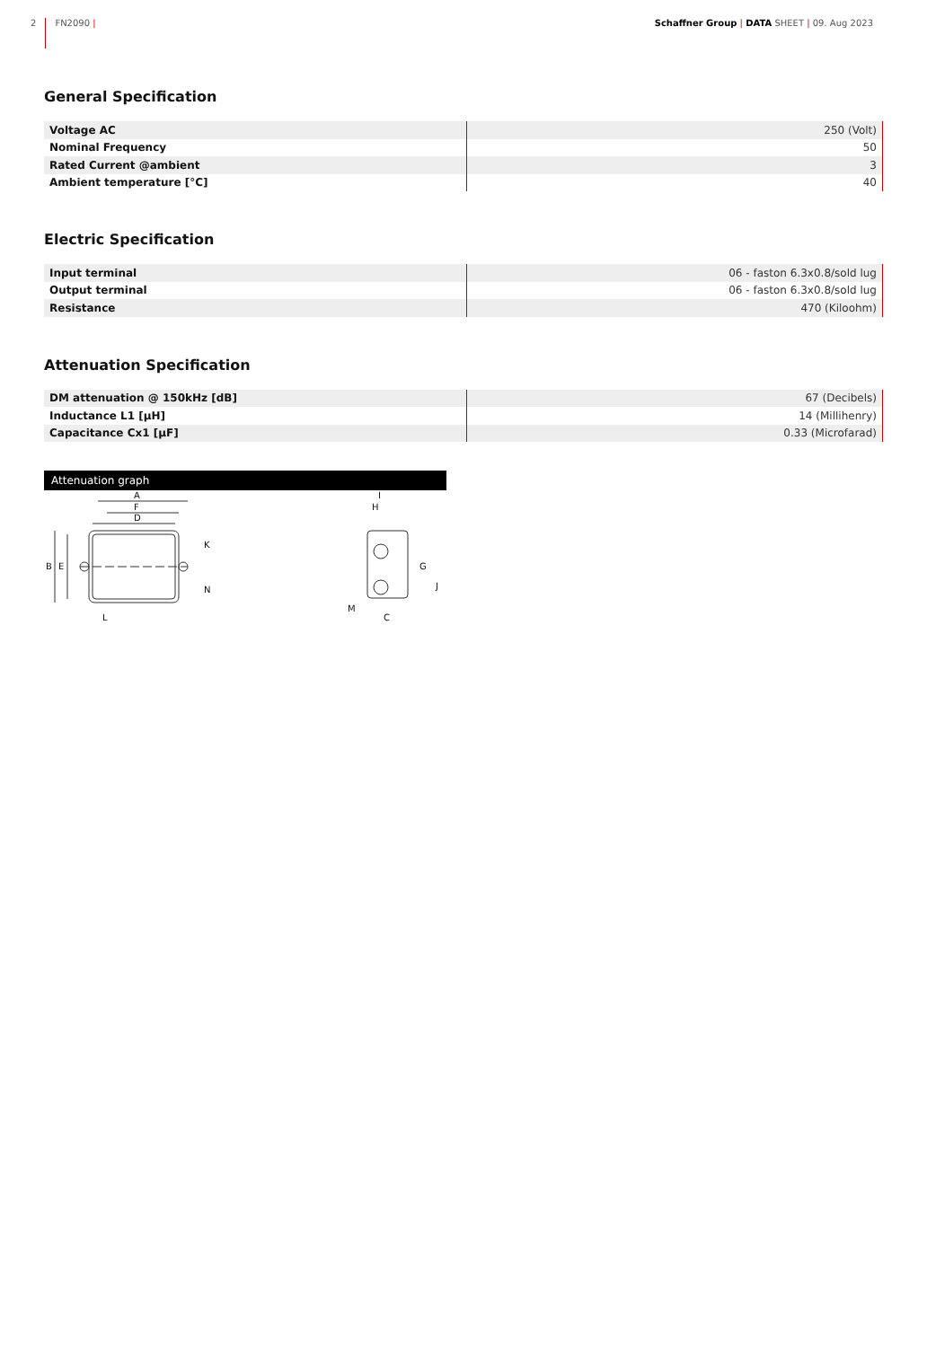2 FN2090 | Schaffner Group | DATA SHEET | 09. Aug 2023
General Specification
| Voltage AC | 250 (Volt) |
| Nominal Frequency | 50 |
| Rated Current @ambient | 3 |
| Ambient temperature [°C] | 40 |
Electric Specification
| Input terminal | 06 - faston 6.3x0.8/sold lug |
| Output terminal | 06 - faston 6.3x0.8/sold lug |
| Resistance | 470 (Kiloohm) |
Attenuation Specification
| DM attenuation @ 150kHz [dB] | 67 (Decibels) |
| Inductance L1 [µH] | 14 (Millihenry) |
| Capacitance Cx1 [µF] | 0.33 (Microfarad) |
Attenuation graph
A
F
D
B
E
K
N
L
I
H
G
J
M
C